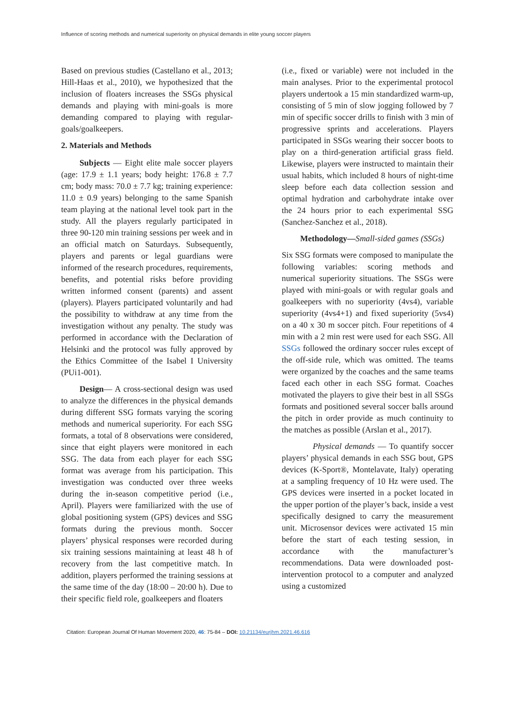Influence of scoring methods and numerical superiority on physical demands in elite young soccer players
Based on previous studies (Castellano et al., 2013; Hill-Haas et al., 2010), we hypothesized that the inclusion of floaters increases the SSGs physical demands and playing with mini-goals is more demanding compared to playing with regular-goals/goalkeepers.
2. Materials and Methods
Subjects — Eight elite male soccer players (age: 17.9 ± 1.1 years; body height: 176.8 ± 7.7 cm; body mass: 70.0 ± 7.7 kg; training experience: 11.0 ± 0.9 years) belonging to the same Spanish team playing at the national level took part in the study. All the players regularly participated in three 90-120 min training sessions per week and in an official match on Saturdays. Subsequently, players and parents or legal guardians were informed of the research procedures, requirements, benefits, and potential risks before providing written informed consent (parents) and assent (players). Players participated voluntarily and had the possibility to withdraw at any time from the investigation without any penalty. The study was performed in accordance with the Declaration of Helsinki and the protocol was fully approved by the Ethics Committee of the Isabel I University (PUi1-001).
Design— A cross-sectional design was used to analyze the differences in the physical demands during different SSG formats varying the scoring methods and numerical superiority. For each SSG formats, a total of 8 observations were considered, since that eight players were monitored in each SSG. The data from each player for each SSG format was average from his participation. This investigation was conducted over three weeks during the in-season competitive period (i.e., April). Players were familiarized with the use of global positioning system (GPS) devices and SSG formats during the previous month. Soccer players’ physical responses were recorded during six training sessions maintaining at least 48 h of recovery from the last competitive match. In addition, players performed the training sessions at the same time of the day (18:00 – 20:00 h). Due to their specific field role, goalkeepers and floaters
(i.e., fixed or variable) were not included in the main analyses. Prior to the experimental protocol players undertook a 15 min standardized warm-up, consisting of 5 min of slow jogging followed by 7 min of specific soccer drills to finish with 3 min of progressive sprints and accelerations. Players participated in SSGs wearing their soccer boots to play on a third-generation artificial grass field. Likewise, players were instructed to maintain their usual habits, which included 8 hours of night-time sleep before each data collection session and optimal hydration and carbohydrate intake over the 24 hours prior to each experimental SSG (Sanchez-Sanchez et al., 2018).
Methodology—Small-sided games (SSGs)
Six SSG formats were composed to manipulate the following variables: scoring methods and numerical superiority situations. The SSGs were played with mini-goals or with regular goals and goalkeepers with no superiority (4vs4), variable superiority (4vs4+1) and fixed superiority (5vs4) on a 40 x 30 m soccer pitch. Four repetitions of 4 min with a 2 min rest were used for each SSG. All SSGs followed the ordinary soccer rules except of the off-side rule, which was omitted. The teams were organized by the coaches and the same teams faced each other in each SSG format. Coaches motivated the players to give their best in all SSGs formats and positioned several soccer balls around the pitch in order provide as much continuity to the matches as possible (Arslan et al., 2017).
Physical demands — To quantify soccer players’ physical demands in each SSG bout, GPS devices (K-Sport®, Montelavate, Italy) operating at a sampling frequency of 10 Hz were used. The GPS devices were inserted in a pocket located in the upper portion of the player’s back, inside a vest specifically designed to carry the measurement unit. Microsensor devices were activated 15 min before the start of each testing session, in accordance with the manufacturer’s recommendations. Data were downloaded post-intervention protocol to a computer and analyzed using a customized
Citation: European Journal Of Human Movement 2020, 46: 75-84 – DOI: 10.21134/eurjhm.2021.46.616